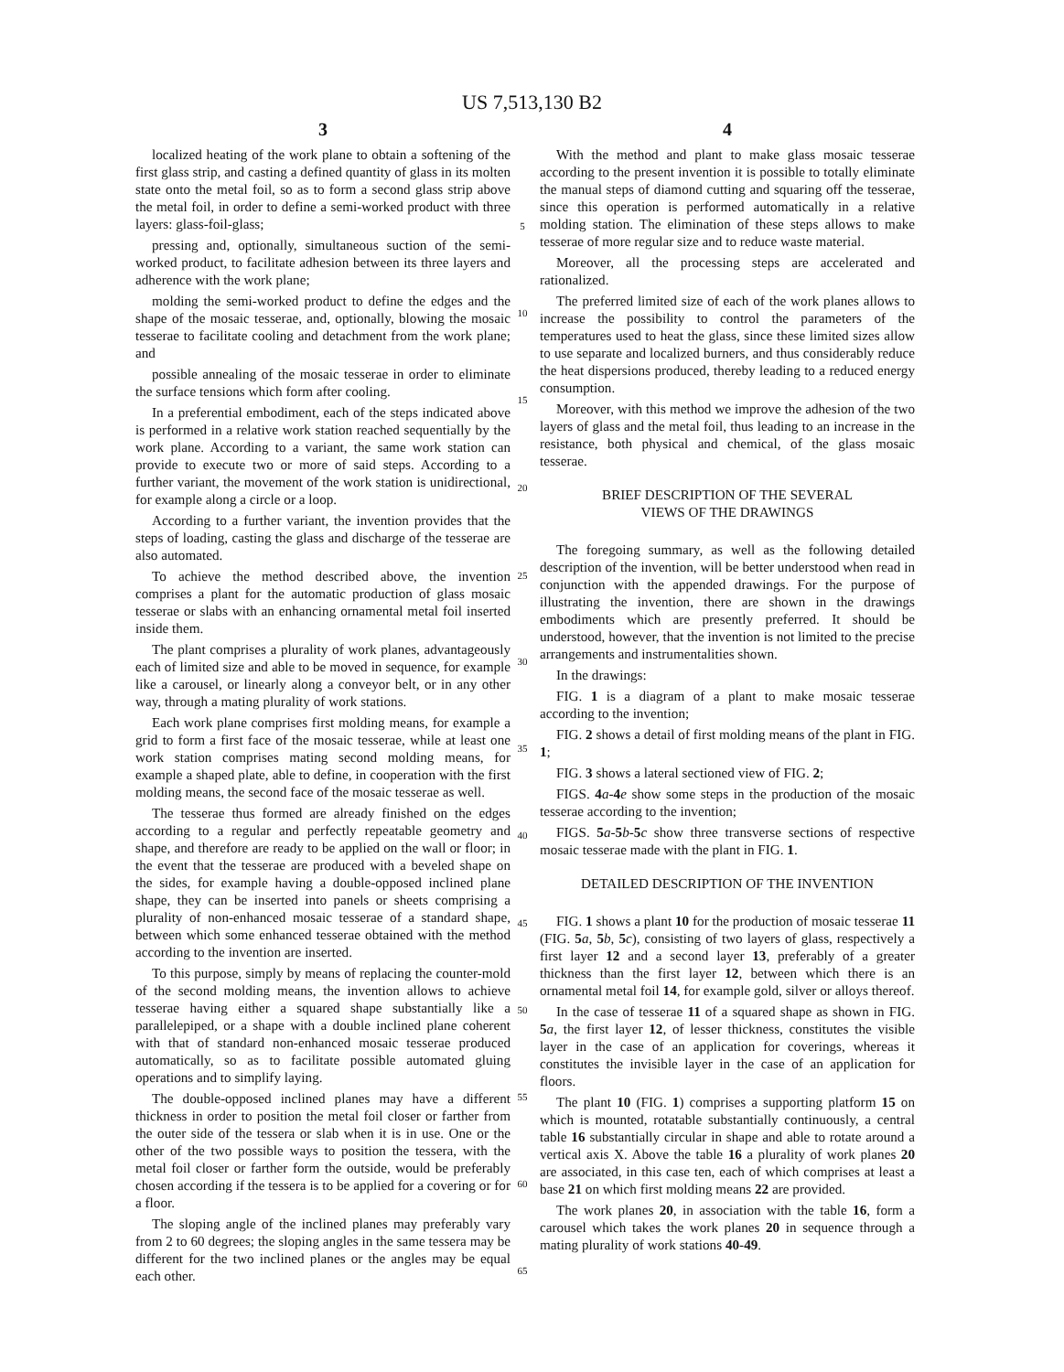US 7,513,130 B2
3
localized heating of the work plane to obtain a softening of the first glass strip, and casting a defined quantity of glass in its molten state onto the metal foil, so as to form a second glass strip above the metal foil, in order to define a semi-worked product with three layers: glass-foil-glass;
pressing and, optionally, simultaneous suction of the semi-worked product, to facilitate adhesion between its three layers and adherence with the work plane;
molding the semi-worked product to define the edges and the shape of the mosaic tesserae, and, optionally, blowing the mosaic tesserae to facilitate cooling and detachment from the work plane; and
possible annealing of the mosaic tesserae in order to eliminate the surface tensions which form after cooling.
In a preferential embodiment, each of the steps indicated above is performed in a relative work station reached sequentially by the work plane. According to a variant, the same work station can provide to execute two or more of said steps. According to a further variant, the movement of the work station is unidirectional, for example along a circle or a loop.
According to a further variant, the invention provides that the steps of loading, casting the glass and discharge of the tesserae are also automated.
To achieve the method described above, the invention comprises a plant for the automatic production of glass mosaic tesserae or slabs with an enhancing ornamental metal foil inserted inside them.
The plant comprises a plurality of work planes, advantageously each of limited size and able to be moved in sequence, for example like a carousel, or linearly along a conveyor belt, or in any other way, through a mating plurality of work stations.
Each work plane comprises first molding means, for example a grid to form a first face of the mosaic tesserae, while at least one work station comprises mating second molding means, for example a shaped plate, able to define, in cooperation with the first molding means, the second face of the mosaic tesserae as well.
The tesserae thus formed are already finished on the edges according to a regular and perfectly repeatable geometry and shape, and therefore are ready to be applied on the wall or floor; in the event that the tesserae are produced with a beveled shape on the sides, for example having a double-opposed inclined plane shape, they can be inserted into panels or sheets comprising a plurality of non-enhanced mosaic tesserae of a standard shape, between which some enhanced tesserae obtained with the method according to the invention are inserted.
To this purpose, simply by means of replacing the counter-mold of the second molding means, the invention allows to achieve tesserae having either a squared shape substantially like a parallelepiped, or a shape with a double inclined plane coherent with that of standard non-enhanced mosaic tesserae produced automatically, so as to facilitate possible automated gluing operations and to simplify laying.
The double-opposed inclined planes may have a different thickness in order to position the metal foil closer or farther from the outer side of the tessera or slab when it is in use. One or the other of the two possible ways to position the tessera, with the metal foil closer or farther form the outside, would be preferably chosen according if the tessera is to be applied for a covering or for a floor.
The sloping angle of the inclined planes may preferably vary from 2 to 60 degrees; the sloping angles in the same tessera may be different for the two inclined planes or the angles may be equal each other.
5
10
15
20
25
30
35
40
45
50
55
60
65
4
With the method and plant to make glass mosaic tesserae according to the present invention it is possible to totally eliminate the manual steps of diamond cutting and squaring off the tesserae, since this operation is performed automatically in a relative molding station. The elimination of these steps allows to make tesserae of more regular size and to reduce waste material.
Moreover, all the processing steps are accelerated and rationalized.
The preferred limited size of each of the work planes allows to increase the possibility to control the parameters of the temperatures used to heat the glass, since these limited sizes allow to use separate and localized burners, and thus considerably reduce the heat dispersions produced, thereby leading to a reduced energy consumption.
Moreover, with this method we improve the adhesion of the two layers of glass and the metal foil, thus leading to an increase in the resistance, both physical and chemical, of the glass mosaic tesserae.
BRIEF DESCRIPTION OF THE SEVERAL
VIEWS OF THE DRAWINGS
The foregoing summary, as well as the following detailed description of the invention, will be better understood when read in conjunction with the appended drawings. For the purpose of illustrating the invention, there are shown in the drawings embodiments which are presently preferred. It should be understood, however, that the invention is not limited to the precise arrangements and instrumentalities shown.
In the drawings:
FIG. 1 is a diagram of a plant to make mosaic tesserae according to the invention;
FIG. 2 shows a detail of first molding means of the plant in FIG. 1;
FIG. 3 shows a lateral sectioned view of FIG. 2;
FIGS. 4 a-4 e show some steps in the production of the mosaic tesserae according to the invention;
FIGS. 5 a-5 b-5 c show three transverse sections of respective mosaic tesserae made with the plant in FIG. 1.
DETAILED DESCRIPTION OF THE INVENTION
FIG. 1 shows a plant 10 for the production of mosaic tesserae 11 (FIG. 5 a, 5 b, 5 c), consisting of two layers of glass, respectively a first layer 12 and a second layer 13, preferably of a greater thickness than the first layer 12, between which there is an ornamental metal foil 14, for example gold, silver or alloys thereof.
In the case of tesserae 11 of a squared shape as shown in FIG. 5 a, the first layer 12, of lesser thickness, constitutes the visible layer in the case of an application for coverings, whereas it constitutes the invisible layer in the case of an application for floors.
The plant 10 (FIG. 1) comprises a supporting platform 15 on which is mounted, rotatable substantially continuously, a central table 16 substantially circular in shape and able to rotate around a vertical axis X. Above the table 16 a plurality of work planes 20 are associated, in this case ten, each of which comprises at least a base 21 on which first molding means 22 are provided.
The work planes 20, in association with the table 16, form a carousel which takes the work planes 20 in sequence through a mating plurality of work stations 40-49.